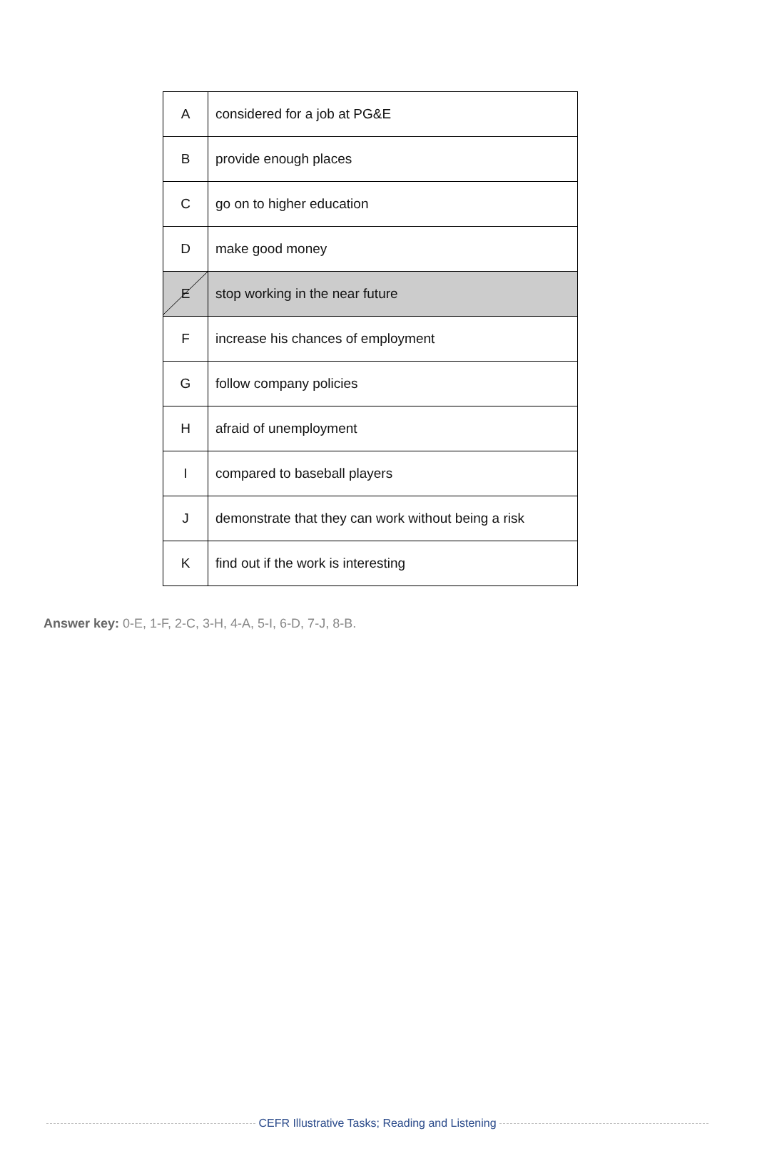| A | considered for a job at PG&E |
| B | provide enough places |
| C | go on to higher education |
| D | make good money |
| E | stop working in the near future |
| F | increase his chances of employment |
| G | follow company policies |
| H | afraid of unemployment |
| I | compared to baseball players |
| J | demonstrate that they can work without being a risk |
| K | find out if the work is interesting |
Answer key: 0-E, 1-F, 2-C, 3-H, 4-A, 5-I, 6-D, 7-J, 8-B.
CEFR Illustrative Tasks; Reading and Listening